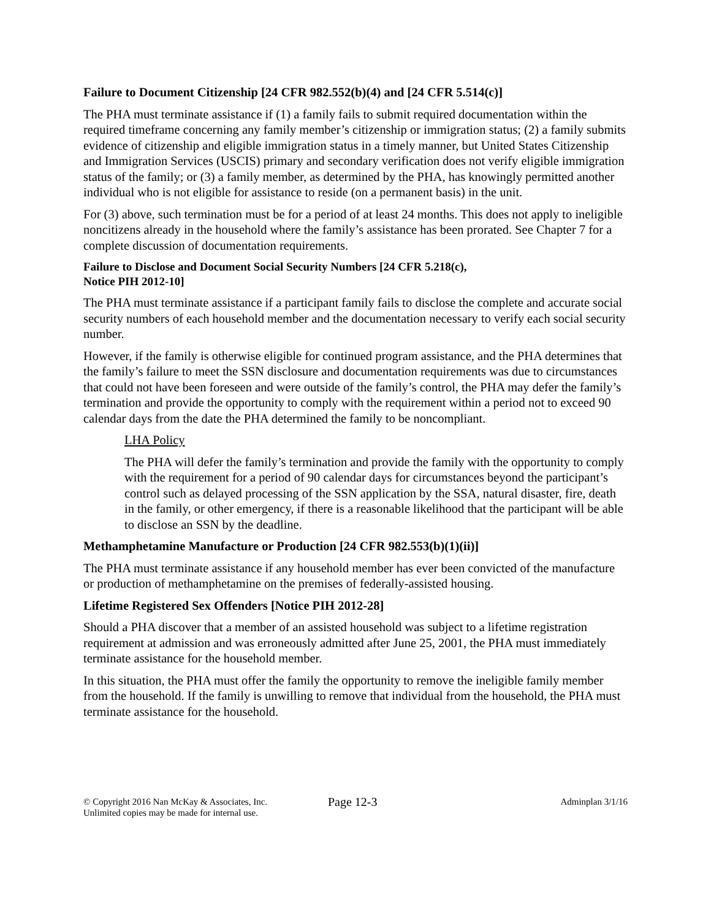Failure to Document Citizenship [24 CFR 982.552(b)(4) and [24 CFR 5.514(c)]
The PHA must terminate assistance if (1) a family fails to submit required documentation within the required timeframe concerning any family member’s citizenship or immigration status; (2) a family submits evidence of citizenship and eligible immigration status in a timely manner, but United States Citizenship and Immigration Services (USCIS) primary and secondary verification does not verify eligible immigration status of the family; or (3) a family member, as determined by the PHA, has knowingly permitted another individual who is not eligible for assistance to reside (on a permanent basis) in the unit.
For (3) above, such termination must be for a period of at least 24 months. This does not apply to ineligible noncitizens already in the household where the family’s assistance has been prorated. See Chapter 7 for a complete discussion of documentation requirements.
Failure to Disclose and Document Social Security Numbers [24 CFR 5.218(c),
Notice PIH 2012-10]
The PHA must terminate assistance if a participant family fails to disclose the complete and accurate social security numbers of each household member and the documentation necessary to verify each social security number.
However, if the family is otherwise eligible for continued program assistance, and the PHA determines that the family’s failure to meet the SSN disclosure and documentation requirements was due to circumstances that could not have been foreseen and were outside of the family’s control, the PHA may defer the family’s termination and provide the opportunity to comply with the requirement within a period not to exceed 90 calendar days from the date the PHA determined the family to be noncompliant.
LHA Policy
The PHA will defer the family’s termination and provide the family with the opportunity to comply with the requirement for a period of 90 calendar days for circumstances beyond the participant’s control such as delayed processing of the SSN application by the SSA, natural disaster, fire, death in the family, or other emergency, if there is a reasonable likelihood that the participant will be able to disclose an SSN by the deadline.
Methamphetamine Manufacture or Production [24 CFR 982.553(b)(1)(ii)]
The PHA must terminate assistance if any household member has ever been convicted of the manufacture or production of methamphetamine on the premises of federally-assisted housing.
Lifetime Registered Sex Offenders [Notice PIH 2012-28]
Should a PHA discover that a member of an assisted household was subject to a lifetime registration requirement at admission and was erroneously admitted after June 25, 2001, the PHA must immediately terminate assistance for the household member.
In this situation, the PHA must offer the family the opportunity to remove the ineligible family member from the household. If the family is unwilling to remove that individual from the household, the PHA must terminate assistance for the household.
© Copyright 2016 Nan McKay & Associates, Inc.
Unlimited copies may be made for internal use.
Page 12-3
Adminplan 3/1/16